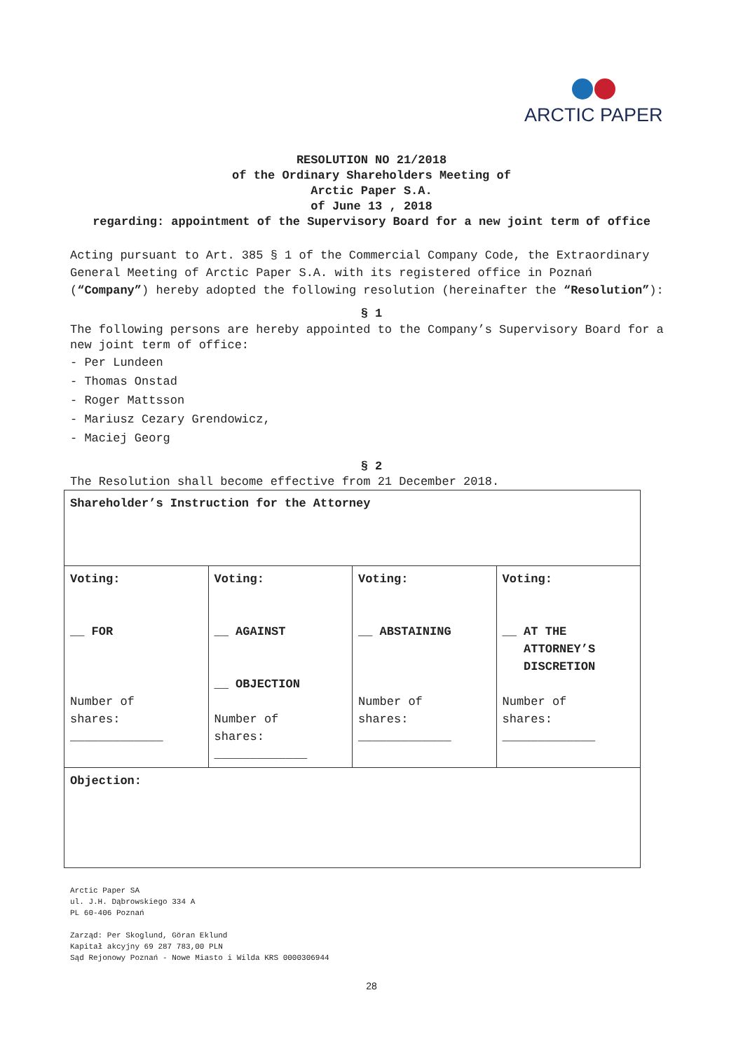ARCTIC PAPER
RESOLUTION NO 21/2018
of the Ordinary Shareholders Meeting of
Arctic Paper S.A.
of June 13 , 2018
regarding: appointment of the Supervisory Board for a new joint term of office
Acting pursuant to Art. 385 § 1 of the Commercial Company Code, the Extraordinary General Meeting of Arctic Paper S.A. with its registered office in Poznań (“Company”) hereby adopted the following resolution (hereinafter the “Resolution”):
§ 1
The following persons are hereby appointed to the Company’s Supervisory Board for a new joint term of office:
- Per Lundeen
- Thomas Onstad
- Roger Mattsson
- Mariusz Cezary Grendowicz,
- Maciej Georg
§ 2
The Resolution shall become effective from 21 December 2018.
| Shareholder’s Instruction for the Attorney | | | |
| Voting: __ FOR Number of shares: _____________ | Voting: __ AGAINST __ OBJECTION Number of shares: _____________ | Voting: __ ABSTAINING Number of shares: _____________ | Voting: __ AT THE ATTORNEY’S DISCRETION Number of shares: _____________ |
| Objection: | | | |
Arctic Paper SA
ul. J.H. Dąbrowskiego 334 A
PL 60-406 Poznań
Zarząd: Per Skoglund, Göran Eklund
Kapitał akcyjny 69 287 783,00 PLN
Sąd Rejonowy Poznań - Nowe Miasto i Wilda KRS 0000306944
28